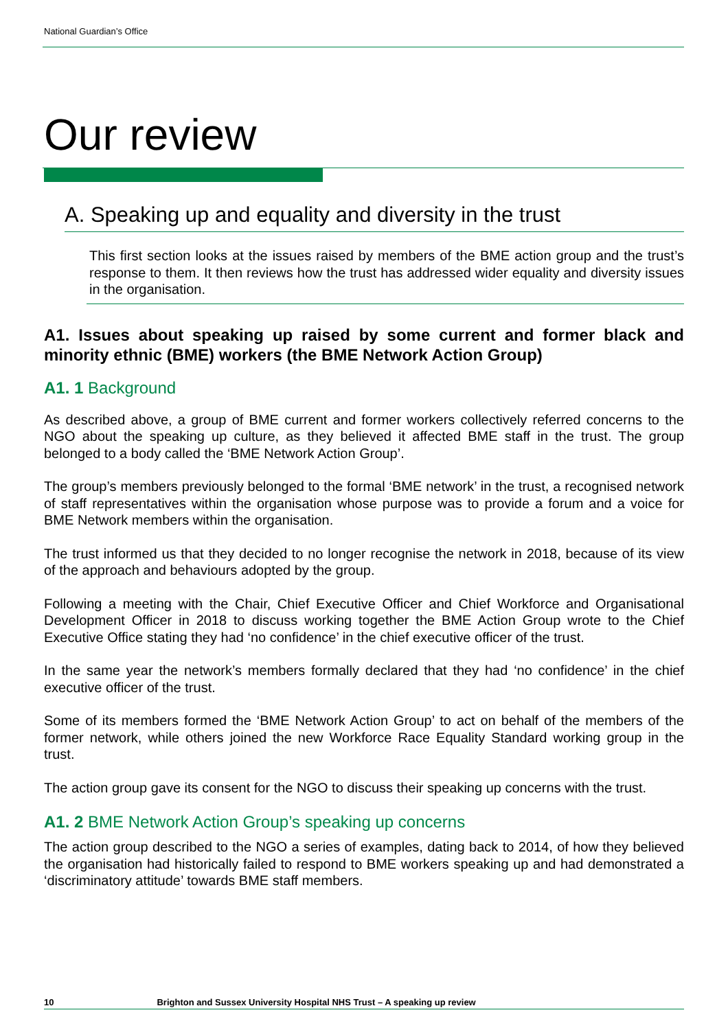National Guardian’s Office
Our review
A. Speaking up and equality and diversity in the trust
This first section looks at the issues raised by members of the BME action group and the trust’s response to them. It then reviews how the trust has addressed wider equality and diversity issues in the organisation.
A1. Issues about speaking up raised by some current and former black and minority ethnic (BME) workers (the BME Network Action Group)
A1. 1 Background
As described above, a group of BME current and former workers collectively referred concerns to the NGO about the speaking up culture, as they believed it affected BME staff in the trust. The group belonged to a body called the ‘BME Network Action Group’.
The group’s members previously belonged to the formal ‘BME network’ in the trust, a recognised network of staff representatives within the organisation whose purpose was to provide a forum and a voice for BME Network members within the organisation.
The trust informed us that they decided to no longer recognise the network in 2018, because of its view of the approach and behaviours adopted by the group.
Following a meeting with the Chair, Chief Executive Officer and Chief Workforce and Organisational Development Officer in 2018 to discuss working together the BME Action Group wrote to the Chief Executive Office stating they had ‘no confidence’ in the chief executive officer of the trust.
In the same year the network’s members formally declared that they had ‘no confidence’ in the chief executive officer of the trust.
Some of its members formed the ‘BME Network Action Group’ to act on behalf of the members of the former network, while others joined the new Workforce Race Equality Standard working group in the trust.
The action group gave its consent for the NGO to discuss their speaking up concerns with the trust.
A1. 2 BME Network Action Group’s speaking up concerns
The action group described to the NGO a series of examples, dating back to 2014, of how they believed the organisation had historically failed to respond to BME workers speaking up and had demonstrated a ‘discriminatory attitude’ towards BME staff members.
10 Brighton and Sussex University Hospital NHS Trust – A speaking up review